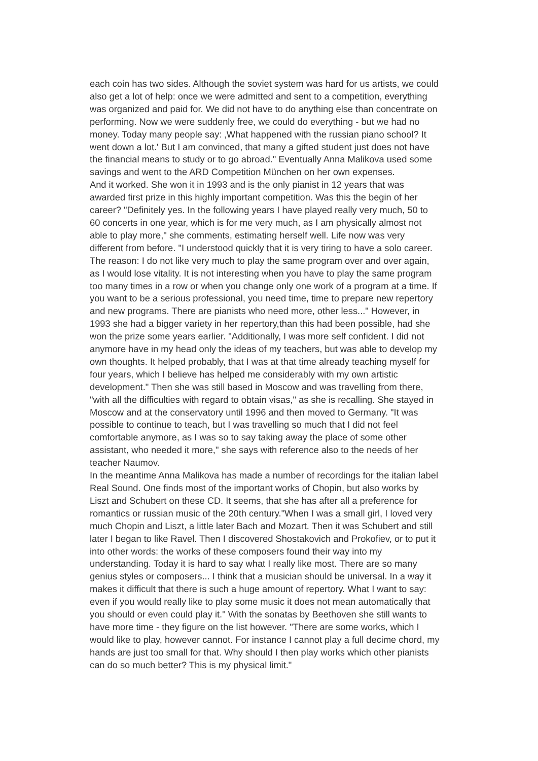each coin has two sides. Although the soviet system was hard for us artists, we could also get a lot of help: once we were admitted and sent to a competition, everything was organized and paid for. We did not have to do anything else than concentrate on performing. Now we were suddenly free, we could do everything - but we had no money. Today many people say: ‚What happened with the russian piano school? It went down a lot.' But I am convinced, that many a gifted student just does not have the financial means to study or to go abroad." Eventually Anna Malikova used some savings and went to the ARD Competition München on her own expenses.
And it worked. She won it in 1993 and is the only pianist in 12 years that was awarded first prize in this highly important competition. Was this the begin of her career? "Definitely yes. In the following years I have played really very much, 50 to 60 concerts in one year, which is for me very much, as I am physically almost not able to play more," she comments, estimating herself well. Life now was very different from before. "I understood quickly that it is very tiring to have a solo career. The reason: I do not like very much to play the same program over and over again, as I would lose vitality. It is not interesting when you have to play the same program too many times in a row or when you change only one work of a program at a time. If you want to be a serious professional, you need time, time to prepare new repertory and new programs. There are pianists who need more, other less..." However, in 1993 she had a bigger variety in her repertory,than this had been possible, had she won the prize some years earlier. "Additionally, I was more self confident. I did not anymore have in my head only the ideas of my teachers, but was able to develop my own thoughts. It helped probably, that I was at that time already teaching myself for four years, which I believe has helped me considerably with my own artistic development." Then she was still based in Moscow and was travelling from there, "with all the difficulties with regard to obtain visas," as she is recalling. She stayed in Moscow and at the conservatory until 1996 and then moved to Germany. "It was possible to continue to teach, but I was travelling so much that I did not feel comfortable anymore, as I was so to say taking away the place of some other assistant, who needed it more," she says with reference also to the needs of her teacher Naumov.
In the meantime Anna Malikova has made a number of recordings for the italian label Real Sound. One finds most of the important works of Chopin, but also works by Liszt and Schubert on these CD. It seems, that she has after all a preference for romantics or russian music of the 20th century."When I was a small girl, I loved very much Chopin and Liszt, a little later Bach and Mozart. Then it was Schubert and still later I began to like Ravel. Then I discovered Shostakovich and Prokofiev, or to put it into other words: the works of these composers found their way into my understanding. Today it is hard to say what I really like most. There are so many genius styles or composers... I think that a musician should be universal. In a way it makes it difficult that there is such a huge amount of repertory. What I want to say: even if you would really like to play some music it does not mean automatically that you should or even could play it." With the sonatas by Beethoven she still wants to have more time - they figure on the list however. "There are some works, which I would like to play, however cannot. For instance I cannot play a full decime chord, my hands are just too small for that. Why should I then play works which other pianists can do so much better? This is my physical limit."